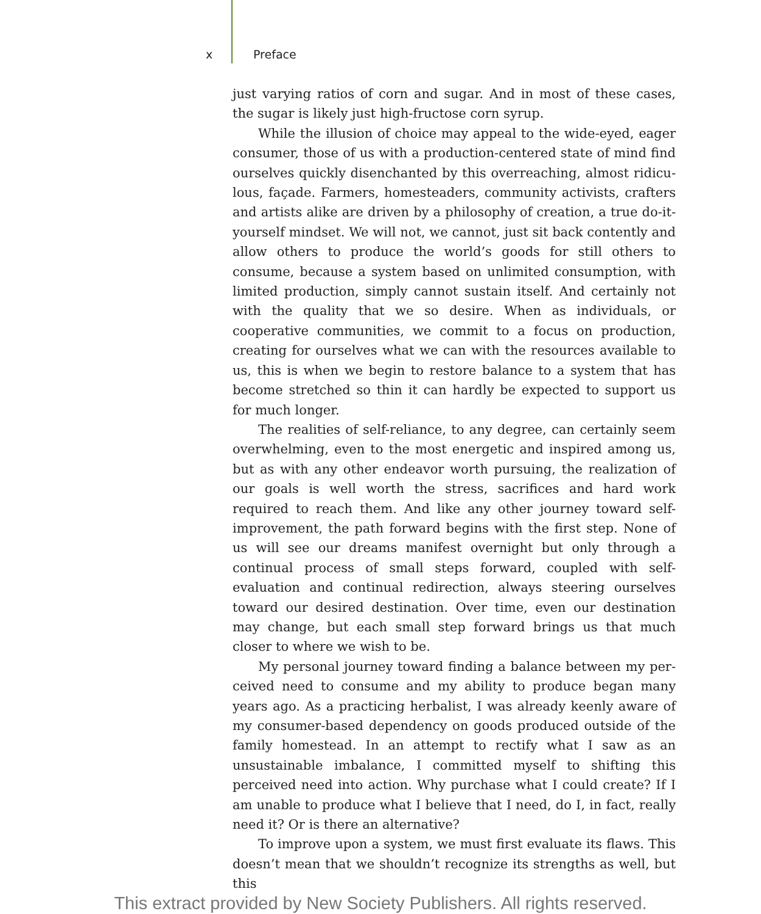x Preface
just varying ratios of corn and sugar. And in most of these cases, the sugar is likely just high-fructose corn syrup.
While the illusion of choice may appeal to the wide-eyed, eager consumer, those of us with a production-centered state of mind find ourselves quickly disenchanted by this overreaching, almost ridicu­lous, façade. Farmers, homesteaders, community activists, crafters and artists alike are driven by a philosophy of creation, a true do-it-yourself mindset. We will not, we cannot, just sit back contently and allow others to produce the world’s goods for still others to consume, because a sys­tem based on unlimited consumption, with limited production, simply cannot sustain itself. And certainly not with the quality that we so desire. When as individuals, or cooperative communities, we commit to a focus on production, creating for ourselves what we can with the resources available to us, this is when we begin to restore balance to a system that has become stretched so thin it can hardly be expected to support us for much longer.
The realities of self-reliance, to any degree, can certainly seem over­whelming, even to the most energetic and inspired among us, but as with any other endeavor worth pursuing, the realization of our goals is well worth the stress, sacrifices and hard work required to reach them. And like any other journey toward self-improvement, the path forward begins with the first step. None of us will see our dreams man­ifest overnight but only through a continual process of small steps for­ward, coupled with self-evaluation and continual redirection, always steering ourselves toward our desired destination. Over time, even our destination may change, but each small step forward brings us that much closer to where we wish to be.
My personal journey toward finding a balance between my per­ceived need to consume and my ability to produce began many years ago. As a practicing herbalist, I was already keenly aware of my consumer-based dependency on goods produced outside of the family homestead. In an attempt to rectify what I saw as an unsustainable im­balance, I committed myself to shifting this perceived need into action. Why purchase what I could create? If I am unable to produce what I be­lieve that I need, do I, in fact, really need it? Or is there an alternative?
To improve upon a system, we must first evaluate its flaws. This doesn’t mean that we shouldn’t recognize its strengths as well, but this
This extract provided by New Society Publishers. All rights reserved.